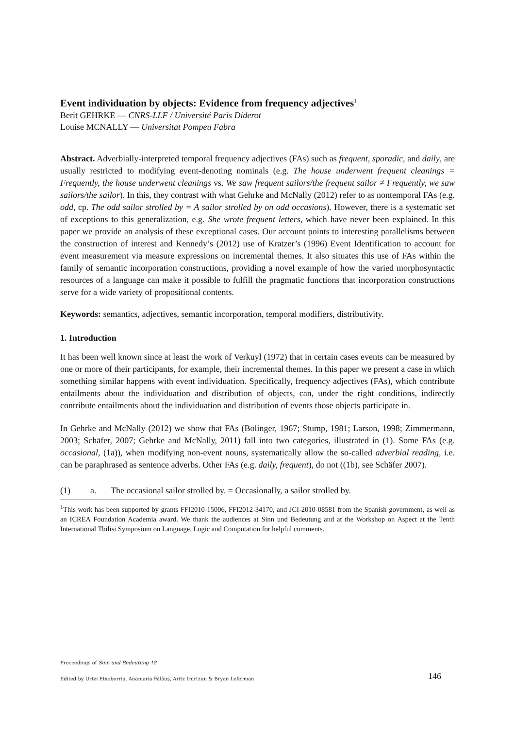Event individuation by objects: Evidence from frequency adjectives<sup>1</sup>
Berit GEHRKE — CNRS-LLF / Université Paris Diderot
Louise MCNALLY — Universitat Pompeu Fabra
Abstract. Adverbially-interpreted temporal frequency adjectives (FAs) such as frequent, sporadic, and daily, are usually restricted to modifying event-denoting nominals (e.g. The house underwent frequent cleanings = Frequently, the house underwent cleanings vs. We saw frequent sailors/the frequent sailor ≠ Frequently, we saw sailors/the sailor). In this, they contrast with what Gehrke and McNally (2012) refer to as nontemporal FAs (e.g. odd, cp. The odd sailor strolled by = A sailor strolled by on odd occasions). However, there is a systematic set of exceptions to this generalization, e.g. She wrote frequent letters, which have never been explained. In this paper we provide an analysis of these exceptional cases. Our account points to interesting parallelisms between the construction of interest and Kennedy’s (2012) use of Kratzer’s (1996) Event Identification to account for event measurement via measure expressions on incremental themes. It also situates this use of FAs within the family of semantic incorporation constructions, providing a novel example of how the varied morphosyntactic resources of a language can make it possible to fulfill the pragmatic functions that incorporation constructions serve for a wide variety of propositional contents.
Keywords: semantics, adjectives, semantic incorporation, temporal modifiers, distributivity.
1. Introduction
It has been well known since at least the work of Verkuyl (1972) that in certain cases events can be measured by one or more of their participants, for example, their incremental themes. In this paper we present a case in which something similar happens with event individuation. Specifically, frequency adjectives (FAs), which contribute entailments about the individuation and distribution of objects, can, under the right conditions, indirectly contribute entailments about the individuation and distribution of events those objects participate in.
In Gehrke and McNally (2012) we show that FAs (Bolinger, 1967; Stump, 1981; Larson, 1998; Zimmermann, 2003; Schäfer, 2007; Gehrke and McNally, 2011) fall into two categories, illustrated in (1). Some FAs (e.g. occasional, (1a)), when modifying non-event nouns, systematically allow the so-called adverbial reading, i.e. can be paraphrased as sentence adverbs. Other FAs (e.g. daily, frequent), do not ((1b), see Schäfer 2007).
(1) a. The occasional sailor strolled by. = Occasionally, a sailor strolled by.
<sup>1</sup> This work has been supported by grants FFI2010-15006, FFI2012-34170, and JCI-2010-08581 from the Spanish government, as well as an ICREA Foundation Academia award. We thank the audiences at Sinn und Bedeutung and at the Workshop on Aspect at the Tenth International Tbilisi Symposium on Language, Logic and Computation for helpful comments.
Proceedings of Sinn und Bedeutung 18
Edited by Urtzi Etxeberria, Anamaria Fălăuş, Aritz Irurtzun & Bryan Leferman 146